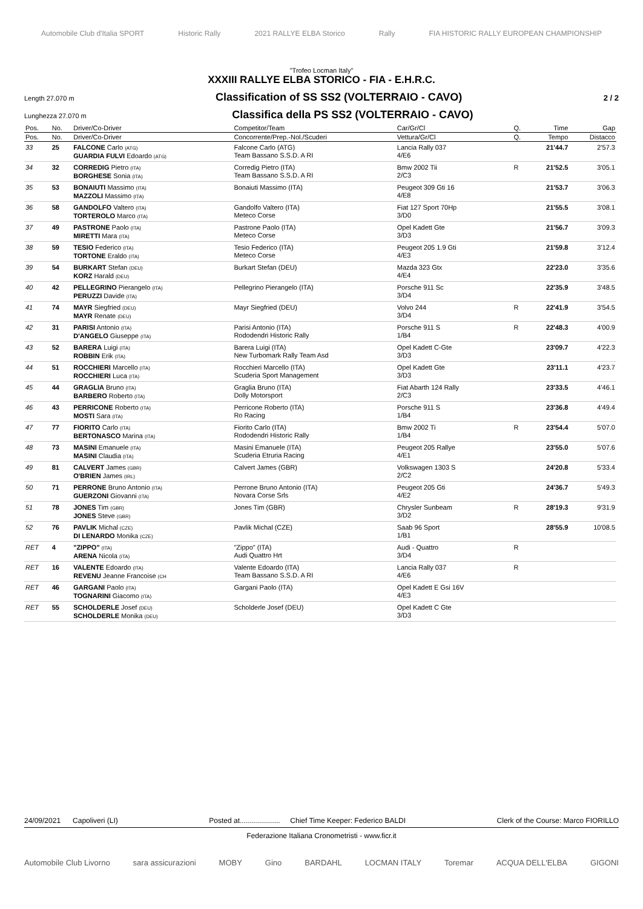Automobile Club d'Italia SPORT Historic Rally 2021 RALLYE ELBA Storico Rally FIA HISTORIC RALLY EUROPEAN CHAMPIONSHIP
"Trofeo Locman Italy"
XXXIII RALLYE ELBA STORICO - FIA - E.H.R.C.
Length 27.070 m Classification of SS SS2 (VOLTERRAIO - CAVO) 2 / 2
Lunghezza 27.070 m Classifica della PS SS2 (VOLTERRAIO - CAVO)
| Pos. | No. | Driver/Co-Driver | Competitor/Team | Car/Gr/Cl | Q. | Time | Gap |
| --- | --- | --- | --- | --- | --- | --- | --- |
| Pos. | No. | Driver/Co-Driver | Concorrente/Prep.-Nol./Scuderi | Vettura/Gr/Cl | Q. | Tempo | Distacco |
| 33 | 25 | FALCONE Carlo (ATG) GUARDIA FULVI Edoardo (ATG) | Falcone Carlo (ATG) Team Bassano S.S.D. A RI | Lancia Rally 037 4/E6 | | 21'44.7 | 2'57.3 |
| 34 | 32 | CORREDIG Pietro (ITA) BORGHESE Sonia (ITA) | Corredig Pietro (ITA) Team Bassano S.S.D. A RI | Bmw 2002 Tii 2/C3 | R | 21'52.5 | 3'05.1 |
| 35 | 53 | BONAIUTI Massimo (ITA) MAZZOLI Massimo (ITA) | Bonaiuti Massimo (ITA) | Peugeot 309 Gti 16 4/E8 | | 21'53.7 | 3'06.3 |
| 36 | 58 | GANDOLFO Valtero (ITA) TORTEROLO Marco (ITA) | Gandolfo Valtero (ITA) Meteco Corse | Fiat 127 Sport 70Hp 3/D0 | | 21'55.5 | 3'08.1 |
| 37 | 49 | PASTRONE Paolo (ITA) MIRETTI Mara (ITA) | Pastrone Paolo (ITA) Meteco Corse | Opel Kadett Gte 3/D3 | | 21'56.7 | 3'09.3 |
| 38 | 59 | TESIO Federico (ITA) TORTONE Eraldo (ITA) | Tesio Federico (ITA) Meteco Corse | Peugeot 205 1.9 Gti 4/E3 | | 21'59.8 | 3'12.4 |
| 39 | 54 | BURKART Stefan (DEU) KORZ Harald (DEU) | Burkart Stefan (DEU) | Mazda 323 Gtx 4/E4 | | 22'23.0 | 3'35.6 |
| 40 | 42 | PELLEGRINO Pierangelo (ITA) PERUZZI Davide (ITA) | Pellegrino Pierangelo (ITA) | Porsche 911 Sc 3/D4 | | 22'35.9 | 3'48.5 |
| 41 | 74 | MAYR Siegfried (DEU) MAYR Renate (DEU) | Mayr Siegfried (DEU) | Volvo 244 3/D4 | R | 22'41.9 | 3'54.5 |
| 42 | 31 | PARISI Antonio (ITA) D'ANGELO Giuseppe (ITA) | Parisi Antonio (ITA) Rododendri Historic Rally | Porsche 911 S 1/B4 | R | 22'48.3 | 4'00.9 |
| 43 | 52 | BARERA Luigi (ITA) ROBBIN Erik (ITA) | Barera Luigi (ITA) New Turbomark Rally Team Asd | Opel Kadett C-Gte 3/D3 | | 23'09.7 | 4'22.3 |
| 44 | 51 | ROCCHIERI Marcello (ITA) ROCCHIERI Luca (ITA) | Rocchieri Marcello (ITA) Scuderia Sport Management | Opel Kadett Gte 3/D3 | | 23'11.1 | 4'23.7 |
| 45 | 44 | GRAGLIA Bruno (ITA) BARBERO Roberto (ITA) | Graglia Bruno (ITA) Dolly Motorsport | Fiat Abarth 124 Rally 2/C3 | | 23'33.5 | 4'46.1 |
| 46 | 43 | PERRICONE Roberto (ITA) MOSTI Sara (ITA) | Perricone Roberto (ITA) Ro Racing | Porsche 911 S 1/B4 | | 23'36.8 | 4'49.4 |
| 47 | 77 | FIORITO Carlo (ITA) BERTONASCO Marina (ITA) | Fiorito Carlo (ITA) Rododendri Historic Rally | Bmw 2002 Ti 1/B4 | R | 23'54.4 | 5'07.0 |
| 48 | 73 | MASINI Emanuele (ITA) MASINI Claudia (ITA) | Masini Emanuele (ITA) Scuderia Etruria Racing | Peugeot 205 Rallye 4/E1 | | 23'55.0 | 5'07.6 |
| 49 | 81 | CALVERT James (GBR) O'BRIEN James (IRL) | Calvert James (GBR) | Volkswagen 1303 S 2/C2 | | 24'20.8 | 5'33.4 |
| 50 | 71 | PERRONE Bruno Antonio (ITA) GUERZONI Giovanni (ITA) | Perrone Bruno Antonio (ITA) Novara Corse Srls | Peugeot 205 Gti 4/E2 | | 24'36.7 | 5'49.3 |
| 51 | 78 | JONES Tim (GBR) JONES Steve (GBR) | Jones Tim (GBR) | Chrysler Sunbeam 3/D2 | R | 28'19.3 | 9'31.9 |
| 52 | 76 | PAVLIK Michal (CZE) DI LENARDO Monika (CZE) | Pavlik Michal (CZE) | Saab 96 Sport 1/B1 | | 28'55.9 | 10'08.5 |
| RET | 4 | "ZIPPO" (ITA) ARENA Nicola (ITA) | "Zippo" (ITA) Audi Quattro Hrt | Audi - Quattro 3/D4 | R | | |
| RET | 16 | VALENTE Edoardo (ITA) REVENU Jeanne Francoise (CH | Valente Edoardo (ITA) Team Bassano S.S.D. A RI | Lancia Rally 037 4/E6 | R | | |
| RET | 46 | GARGANI Paolo (ITA) TOGNARINI Giacomo (ITA) | Gargani Paolo (ITA) | Opel Kadett E Gsi 16V 4/E3 | | | |
| RET | 55 | SCHOLDERLE Josef (DEU) SCHOLDERLE Monika (DEU) | Scholderle Josef (DEU) | Opel Kadett C Gte 3/D3 | | | |
24/09/2021 Capoliveri (LI) Posted at.................... Chief Time Keeper: Federico BALDI Clerk of the Course: Marco FIORILLO
Federazione Italiana Cronometristi - www.ficr.it
Automobile Club Livorno sara assicurazioni MOBY Gino BARDAHL LOCMAN ITALY Toremar ACQUA DELL'ELBA GIGONI